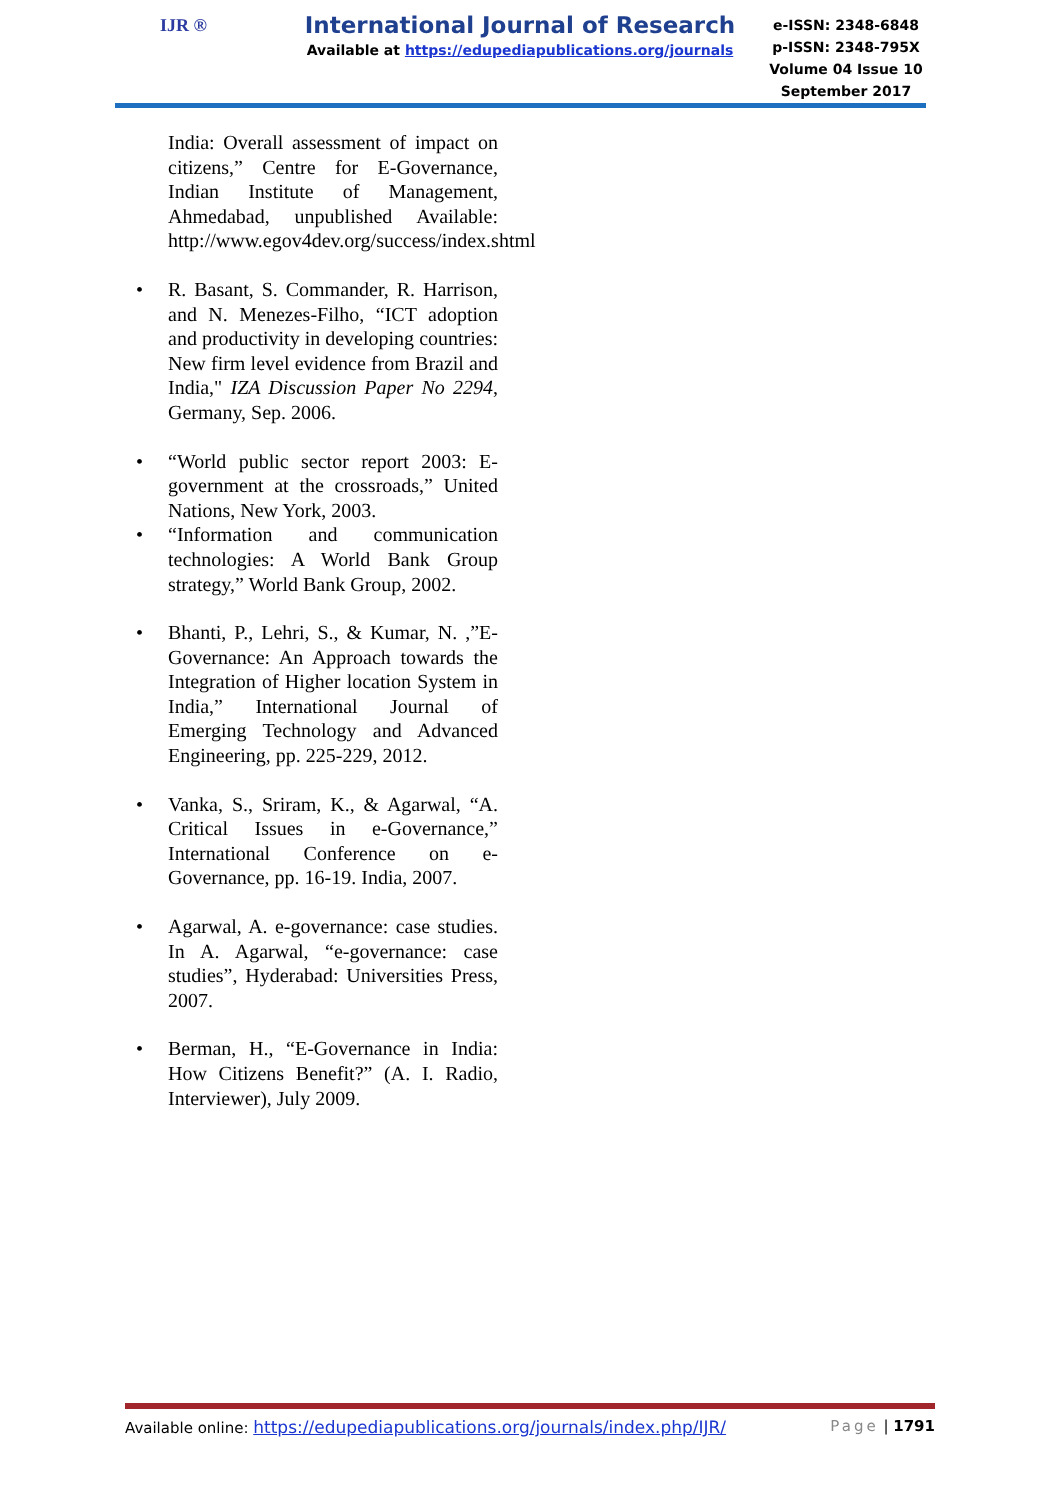IJR ®
International Journal of Research
Available at https://edupediapublications.org/journals
e-ISSN: 2348-6848
p-ISSN: 2348-795X
Volume 04 Issue 10
September 2017
India: Overall assessment of impact on citizens,” Centre for E-Governance, Indian Institute of Management, Ahmedabad, unpublished Available: http://www.egov4dev.org/success/index.shtml
• R. Basant, S. Commander, R. Harrison, and N. Menezes-Filho, “ICT adoption and productivity in developing countries: New firm level evidence from Brazil and India," IZA Discussion Paper No 2294, Germany, Sep. 2006.
• “World public sector report 2003: E-government at the crossroads,” United Nations, New York, 2003.
• “Information and communication technologies: A World Bank Group strategy,” World Bank Group, 2002.
• Bhanti, P., Lehri, S., & Kumar, N. ,”E-Governance: An Approach towards the Integration of Higher location System in India,” International Journal of Emerging Technology and Advanced Engineering, pp. 225-229, 2012.
• Vanka, S., Sriram, K., & Agarwal, “A. Critical Issues in e-Governance,” International Conference on e-Governance, pp. 16-19. India, 2007.
• Agarwal, A. e-governance: case studies. In A. Agarwal, “e-governance: case studies”, Hyderabad: Universities Press, 2007.
• Berman, H., “E-Governance in India: How Citizens Benefit?” (A. I. Radio, Interviewer), July 2009.
Available online: https://edupediapublications.org/journals/index.php/IJR/ Page | 1791